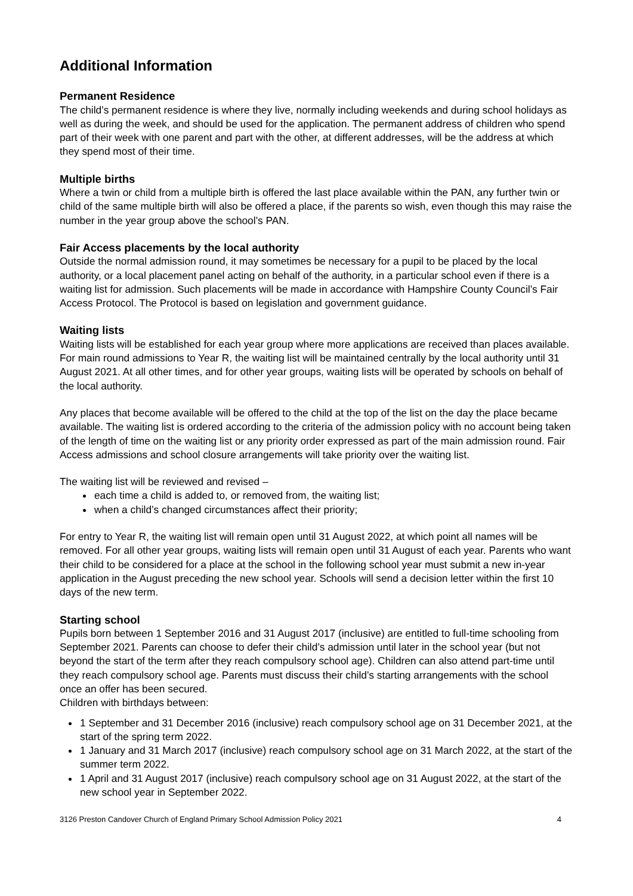Additional Information
Permanent Residence
The child’s permanent residence is where they live, normally including weekends and during school holidays as well as during the week, and should be used for the application. The permanent address of children who spend part of their week with one parent and part with the other, at different addresses, will be the address at which they spend most of their time.
Multiple births
Where a twin or child from a multiple birth is offered the last place available within the PAN, any further twin or child of the same multiple birth will also be offered a place, if the parents so wish, even though this may raise the number in the year group above the school’s PAN.
Fair Access placements by the local authority
Outside the normal admission round, it may sometimes be necessary for a pupil to be placed by the local authority, or a local placement panel acting on behalf of the authority, in a particular school even if there is a waiting list for admission. Such placements will be made in accordance with Hampshire County Council’s Fair Access Protocol. The Protocol is based on legislation and government guidance.
Waiting lists
Waiting lists will be established for each year group where more applications are received than places available. For main round admissions to Year R, the waiting list will be maintained centrally by the local authority until 31 August 2021. At all other times, and for other year groups, waiting lists will be operated by schools on behalf of the local authority.
Any places that become available will be offered to the child at the top of the list on the day the place became available. The waiting list is ordered according to the criteria of the admission policy with no account being taken of the length of time on the waiting list or any priority order expressed as part of the main admission round. Fair Access admissions and school closure arrangements will take priority over the waiting list.
The waiting list will be reviewed and revised –
each time a child is added to, or removed from, the waiting list;
when a child’s changed circumstances affect their priority;
For entry to Year R, the waiting list will remain open until 31 August 2022, at which point all names will be removed. For all other year groups, waiting lists will remain open until 31 August of each year. Parents who want their child to be considered for a place at the school in the following school year must submit a new in-year application in the August preceding the new school year. Schools will send a decision letter within the first 10 days of the new term.
Starting school
Pupils born between 1 September 2016 and 31 August 2017 (inclusive) are entitled to full-time schooling from September 2021. Parents can choose to defer their child’s admission until later in the school year (but not beyond the start of the term after they reach compulsory school age). Children can also attend part-time until they reach compulsory school age. Parents must discuss their child’s starting arrangements with the school once an offer has been secured.
Children with birthdays between:
1 September and 31 December 2016 (inclusive) reach compulsory school age on 31 December 2021, at the start of the spring term 2022.
1 January and 31 March 2017 (inclusive) reach compulsory school age on 31 March 2022, at the start of the summer term 2022.
1 April and 31 August 2017 (inclusive) reach compulsory school age on 31 August 2022, at the start of the new school year in September 2022.
3126 Preston Candover Church of England Primary School Admission Policy 2021 4